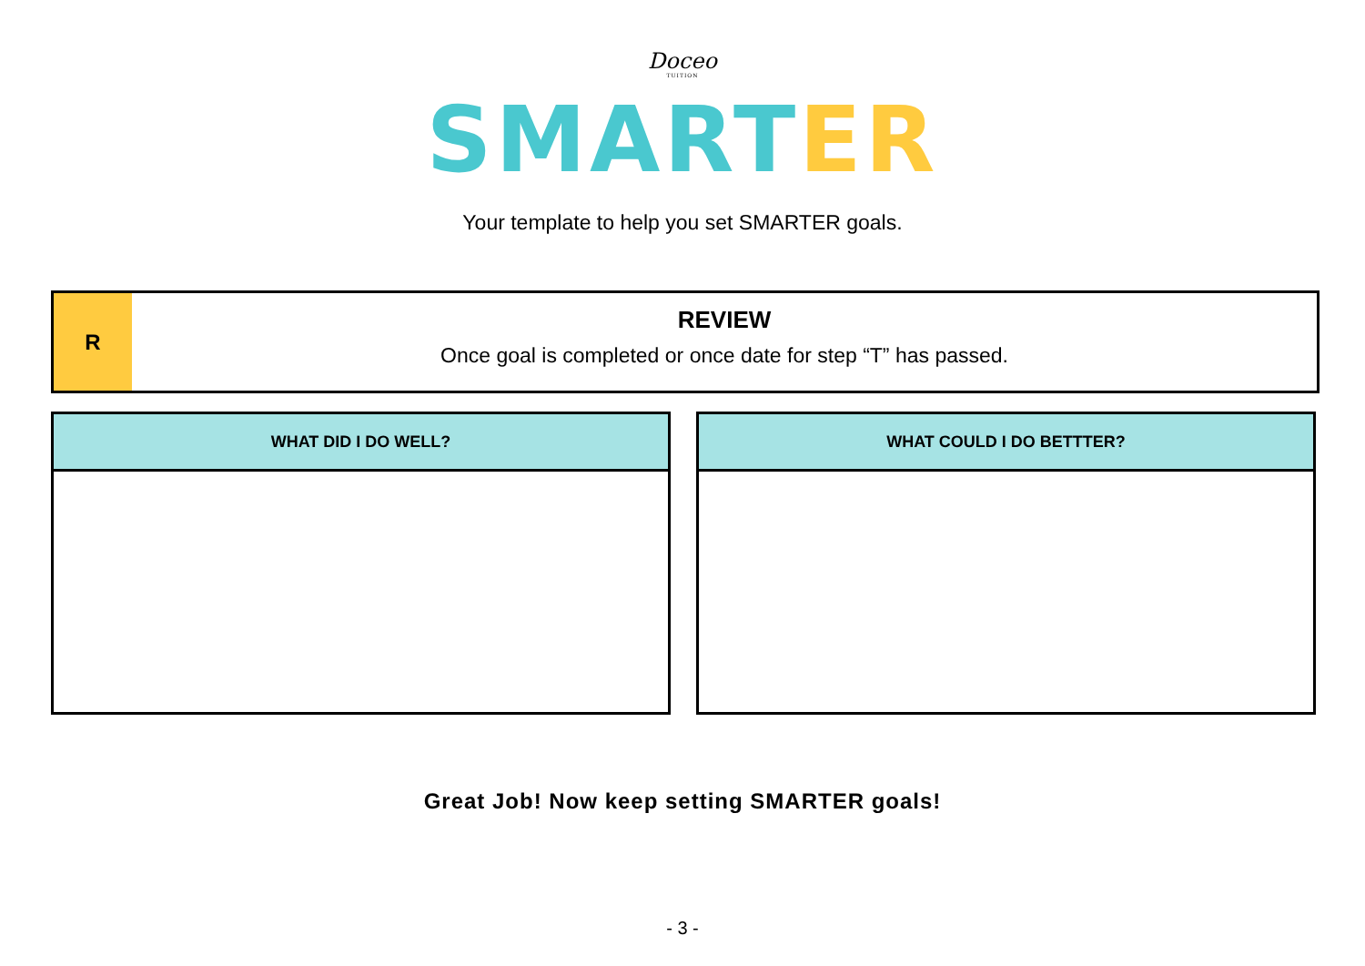Doceo
TUITION
SMARTER
Your template to help you set SMARTER goals.
R
REVIEW
Once goal is completed or once date for step “T” has passed.
| WHAT DID I DO WELL? |
| --- |
| WHAT COULD I DO BETTTER? |
| --- |
Great Job! Now keep setting SMARTER goals!
- 3 -